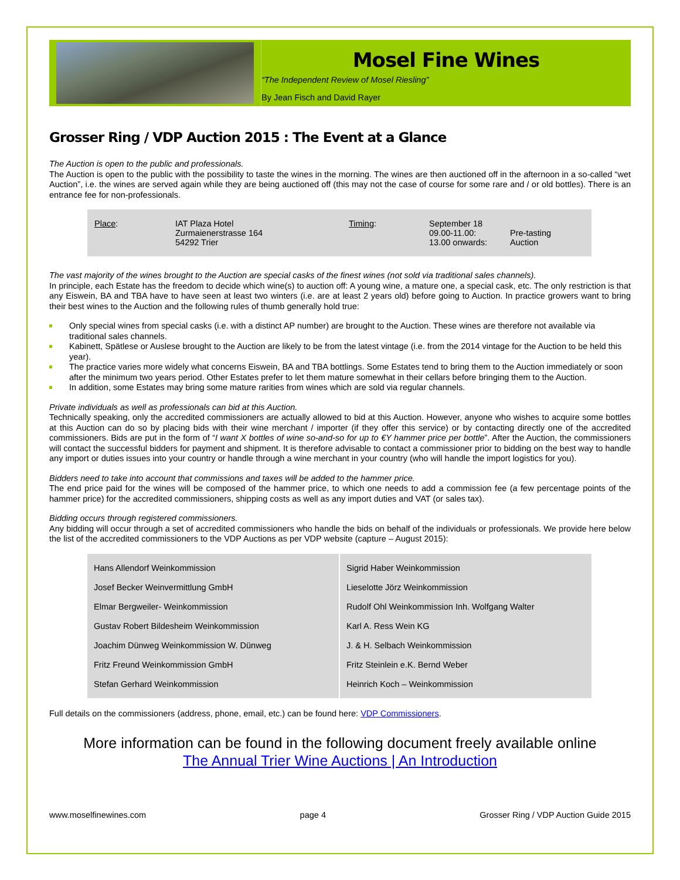Mosel Fine Wines
“The Independent Review of Mosel Riesling”
By Jean Fisch and David Rayer
Grosser Ring / VDP Auction 2015 : The Event at a Glance
The Auction is open to the public and professionals.
The Auction is open to the public with the possibility to taste the wines in the morning. The wines are then auctioned off in the afternoon in a so-called “wet Auction”, i.e. the wines are served again while they are being auctioned off (this may not the case of course for some rare and / or old bottles). There is an entrance fee for non-professionals.
| Place : | IAT Plaza Hotel Zurmaienerstrasse 164 54292 Trier | Timing : | September 18 09.00-11.00: 13.00 onwards: | Pre-tasting Auction |
The vast majority of the wines brought to the Auction are special casks of the finest wines (not sold via traditional sales channels).
In principle, each Estate has the freedom to decide which wine(s) to auction off: A young wine, a mature one, a special cask, etc. The only restriction is that any Eiswein, BA and TBA have to have seen at least two winters (i.e. are at least 2 years old) before going to Auction. In practice growers want to bring their best wines to the Auction and the following rules of thumb generally hold true:
Only special wines from special casks (i.e. with a distinct AP number) are brought to the Auction. These wines are therefore not available via traditional sales channels.
Kabinett, Spätlese or Auslese brought to the Auction are likely to be from the latest vintage (i.e. from the 2014 vintage for the Auction to be held this year).
The practice varies more widely what concerns Eiswein, BA and TBA bottlings. Some Estates tend to bring them to the Auction immediately or soon after the minimum two years period. Other Estates prefer to let them mature somewhat in their cellars before bringing them to the Auction.
In addition, some Estates may bring some mature rarities from wines which are sold via regular channels.
Private individuals as well as professionals can bid at this Auction.
Technically speaking, only the accredited commissioners are actually allowed to bid at this Auction. However, anyone who wishes to acquire some bottles at this Auction can do so by placing bids with their wine merchant / importer (if they offer this service) or by contacting directly one of the accredited commissioners. Bids are put in the form of “I want X bottles of wine so-and-so for up to €Y hammer price per bottle”. After the Auction, the commissioners will contact the successful bidders for payment and shipment. It is therefore advisable to contact a commissioner prior to bidding on the best way to handle any import or duties issues into your country or handle through a wine merchant in your country (who will handle the import logistics for you).
Bidders need to take into account that commissions and taxes will be added to the hammer price.
The end price paid for the wines will be composed of the hammer price, to which one needs to add a commission fee (a few percentage points of the hammer price) for the accredited commissioners, shipping costs as well as any import duties and VAT (or sales tax).
Bidding occurs through registered commissioners.
Any bidding will occur through a set of accredited commissioners who handle the bids on behalf of the individuals or professionals. We provide here below the list of the accredited commissioners to the VDP Auctions as per VDP website (capture – August 2015):
| Hans Allendorf Weinkommission | Sigrid Haber Weinkommission |
| Josef Becker Weinvermittlung GmbH | Lieselotte Jörz Weinkommission |
| Elmar Bergweiler- Weinkommission | Rudolf Ohl Weinkommission Inh. Wolfgang Walter |
| Gustav Robert Bildesheim Weinkommission | Karl A. Ress Wein KG |
| Joachim Dünweg Weinkommission W. Dünweg | J. & H. Selbach Weinkommission |
| Fritz Freund Weinkommission GmbH | Fritz Steinlein e.K. Bernd Weber |
| Stefan Gerhard Weinkommission | Heinrich Koch – Weinkommission |
Full details on the commissioners (address, phone, email, etc.) can be found here: VDP Commissioners.
More information can be found in the following document freely available online
The Annual Trier Wine Auctions | An Introduction
www.moselfinewines.com page 4 Grosser Ring / VDP Auction Guide 2015